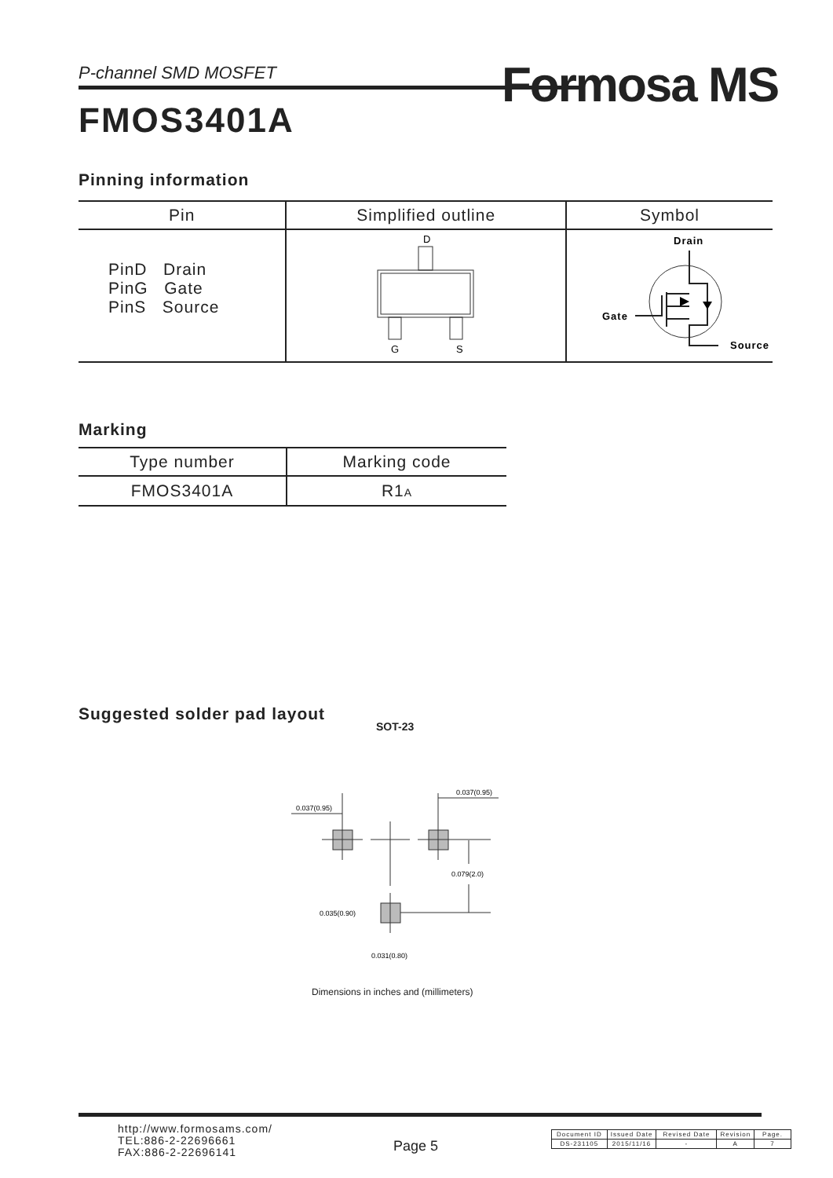P-channel SMD MOSFET Formosa MS
FMOS3401A
Pinning information
| Pin | Simplified outline | Symbol |
| --- | --- | --- |
| PinD Drain PinG Gate PinS Source | D G S | Drain Gate Source |
Marking
| Type number | Marking code |
| --- | --- |
| FMOS3401A | R1 A |
Suggested solder pad layout
SOT-23
0.037(0.95)
0.037(0.95)
0.079(2.0)
0.035(0.90)
0.031(0.80)
Dimensions in inches and (millimeters)
http://www.formosams.com/
TEL:886-2-22696661
FAX:886-2-22696141
Page 5
| Document ID | Issued Date | Revised Date | Revision | Page. |
| DS-231105 | 2015/11/16 | - | A | 7 |